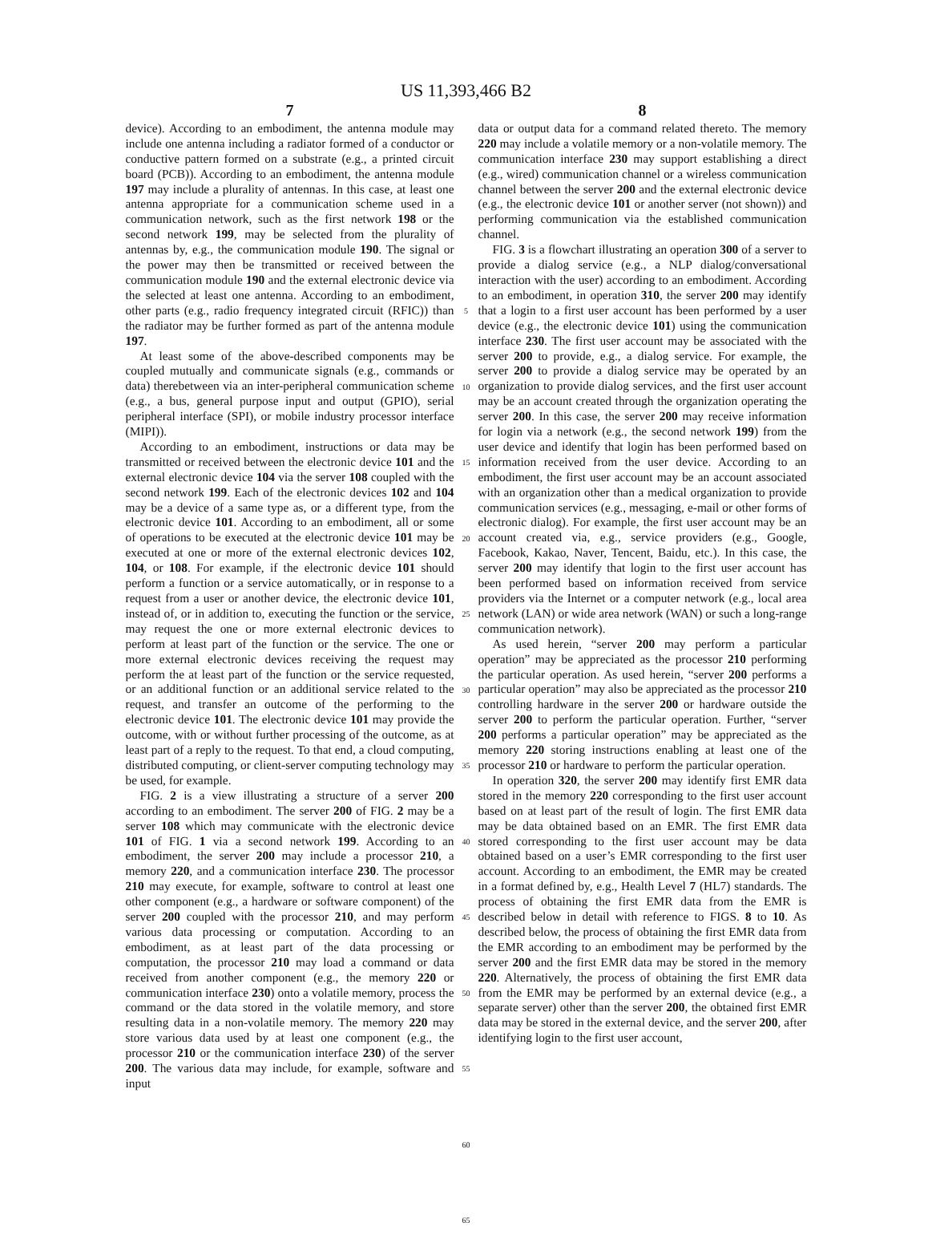US 11,393,466 B2
7
device). According to an embodiment, the antenna module may include one antenna including a radiator formed of a conductor or conductive pattern formed on a substrate (e.g., a printed circuit board (PCB)). According to an embodiment, the antenna module 197 may include a plurality of antennas. In this case, at least one antenna appropriate for a communication scheme used in a communication network, such as the first network 198 or the second network 199, may be selected from the plurality of antennas by, e.g., the communication module 190. The signal or the power may then be transmitted or received between the communication module 190 and the external electronic device via the selected at least one antenna. According to an embodiment, other parts (e.g., radio frequency integrated circuit (RFIC)) than the radiator may be further formed as part of the antenna module 197.
At least some of the above-described components may be coupled mutually and communicate signals (e.g., commands or data) therebetween via an inter-peripheral communication scheme (e.g., a bus, general purpose input and output (GPIO), serial peripheral interface (SPI), or mobile industry processor interface (MIPI)).
According to an embodiment, instructions or data may be transmitted or received between the electronic device 101 and the external electronic device 104 via the server 108 coupled with the second network 199. Each of the electronic devices 102 and 104 may be a device of a same type as, or a different type, from the electronic device 101. According to an embodiment, all or some of operations to be executed at the electronic device 101 may be executed at one or more of the external electronic devices 102, 104, or 108. For example, if the electronic device 101 should perform a function or a service automatically, or in response to a request from a user or another device, the electronic device 101, instead of, or in addition to, executing the function or the service, may request the one or more external electronic devices to perform at least part of the function or the service. The one or more external electronic devices receiving the request may perform the at least part of the function or the service requested, or an additional function or an additional service related to the request, and transfer an outcome of the performing to the electronic device 101. The electronic device 101 may provide the outcome, with or without further processing of the outcome, as at least part of a reply to the request. To that end, a cloud computing, distributed computing, or client-server computing technology may be used, for example.
FIG. 2 is a view illustrating a structure of a server 200 according to an embodiment. The server 200 of FIG. 2 may be a server 108 which may communicate with the electronic device 101 of FIG. 1 via a second network 199. According to an embodiment, the server 200 may include a processor 210, a memory 220, and a communication interface 230. The processor 210 may execute, for example, software to control at least one other component (e.g., a hardware or software component) of the server 200 coupled with the processor 210, and may perform various data processing or computation. According to an embodiment, as at least part of the data processing or computation, the processor 210 may load a command or data received from another component (e.g., the memory 220 or communication interface 230) onto a volatile memory, process the command or the data stored in the volatile memory, and store resulting data in a non-volatile memory. The memory 220 may store various data used by at least one component (e.g., the processor 210 or the communication interface 230) of the server 200. The various data may include, for example, software and input
5
10
15
20
25
30
35
40
45
50
55
60
65
8
data or output data for a command related thereto. The memory 220 may include a volatile memory or a non-volatile memory. The communication interface 230 may support establishing a direct (e.g., wired) communication channel or a wireless communication channel between the server 200 and the external electronic device (e.g., the electronic device 101 or another server (not shown)) and performing communication via the established communication channel.
FIG. 3 is a flowchart illustrating an operation 300 of a server to provide a dialog service (e.g., a NLP dialog/conversational interaction with the user) according to an embodiment. According to an embodiment, in operation 310, the server 200 may identify that a login to a first user account has been performed by a user device (e.g., the electronic device 101) using the communication interface 230. The first user account may be associated with the server 200 to provide, e.g., a dialog service. For example, the server 200 to provide a dialog service may be operated by an organization to provide dialog services, and the first user account may be an account created through the organization operating the server 200. In this case, the server 200 may receive information for login via a network (e.g., the second network 199) from the user device and identify that login has been performed based on information received from the user device. According to an embodiment, the first user account may be an account associated with an organization other than a medical organization to provide communication services (e.g., messaging, e-mail or other forms of electronic dialog). For example, the first user account may be an account created via, e.g., service providers (e.g., Google, Facebook, Kakao, Naver, Tencent, Baidu, etc.). In this case, the server 200 may identify that login to the first user account has been performed based on information received from service providers via the Internet or a computer network (e.g., local area network (LAN) or wide area network (WAN) or such a long-range communication network).
As used herein, “server 200 may perform a particular operation” may be appreciated as the processor 210 performing the particular operation. As used herein, “server 200 performs a particular operation” may also be appreciated as the processor 210 controlling hardware in the server 200 or hardware outside the server 200 to perform the particular operation. Further, “server 200 performs a particular operation” may be appreciated as the memory 220 storing instructions enabling at least one of the processor 210 or hardware to perform the particular operation.
In operation 320, the server 200 may identify first EMR data stored in the memory 220 corresponding to the first user account based on at least part of the result of login. The first EMR data may be data obtained based on an EMR. The first EMR data stored corresponding to the first user account may be data obtained based on a user’s EMR corresponding to the first user account. According to an embodiment, the EMR may be created in a format defined by, e.g., Health Level 7 (HL7) standards. The process of obtaining the first EMR data from the EMR is described below in detail with reference to FIGS. 8 to 10. As described below, the process of obtaining the first EMR data from the EMR according to an embodiment may be performed by the server 200 and the first EMR data may be stored in the memory 220. Alternatively, the process of obtaining the first EMR data from the EMR may be performed by an external device (e.g., a separate server) other than the server 200, the obtained first EMR data may be stored in the external device, and the server 200, after identifying login to the first user account,